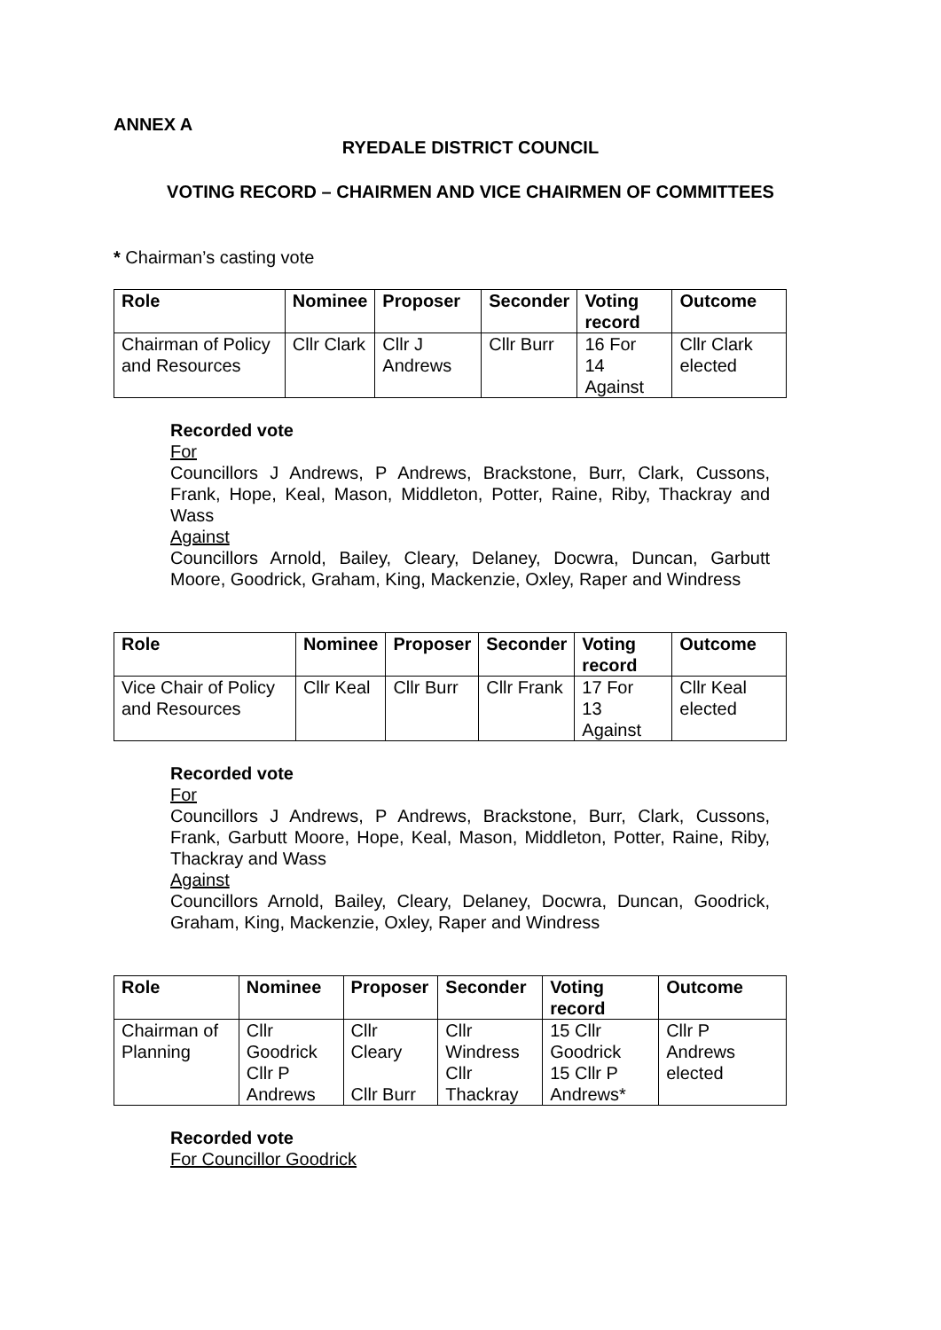ANNEX A
RYEDALE DISTRICT COUNCIL
VOTING RECORD – CHAIRMEN AND VICE CHAIRMEN OF COMMITTEES
* Chairman’s casting vote
| Role | Nominee | Proposer | Seconder | Voting record | Outcome |
| --- | --- | --- | --- | --- | --- |
| Chairman of Policy and Resources | Cllr Clark | Cllr J Andrews | Cllr Burr | 16 For 14 Against | Cllr Clark elected |
Recorded vote
For
Councillors J Andrews, P Andrews, Brackstone, Burr, Clark, Cussons, Frank, Hope, Keal, Mason, Middleton, Potter, Raine, Riby, Thackray and Wass
Against
Councillors Arnold, Bailey, Cleary, Delaney, Docwra, Duncan, Garbutt Moore, Goodrick, Graham, King, Mackenzie, Oxley, Raper and Windress
| Role | Nominee | Proposer | Seconder | Voting record | Outcome |
| --- | --- | --- | --- | --- | --- |
| Vice Chair of Policy and Resources | Cllr Keal | Cllr Burr | Cllr Frank | 17 For 13 Against | Cllr Keal elected |
Recorded vote
For
Councillors J Andrews, P Andrews, Brackstone, Burr, Clark, Cussons, Frank, Garbutt Moore, Hope, Keal, Mason, Middleton, Potter, Raine, Riby, Thackray and Wass
Against
Councillors Arnold, Bailey, Cleary, Delaney, Docwra, Duncan, Goodrick, Graham, King, Mackenzie, Oxley, Raper and Windress
| Role | Nominee | Proposer | Seconder | Voting record | Outcome |
| --- | --- | --- | --- | --- | --- |
| Chairman of Planning | Cllr Goodrick Cllr P Andrews | Cllr Cleary Cllr Burr | Cllr Windress Cllr Thackray | 15 Cllr Goodrick 15 Cllr P Andrews* | Cllr P Andrews elected |
Recorded vote
For Councillor Goodrick